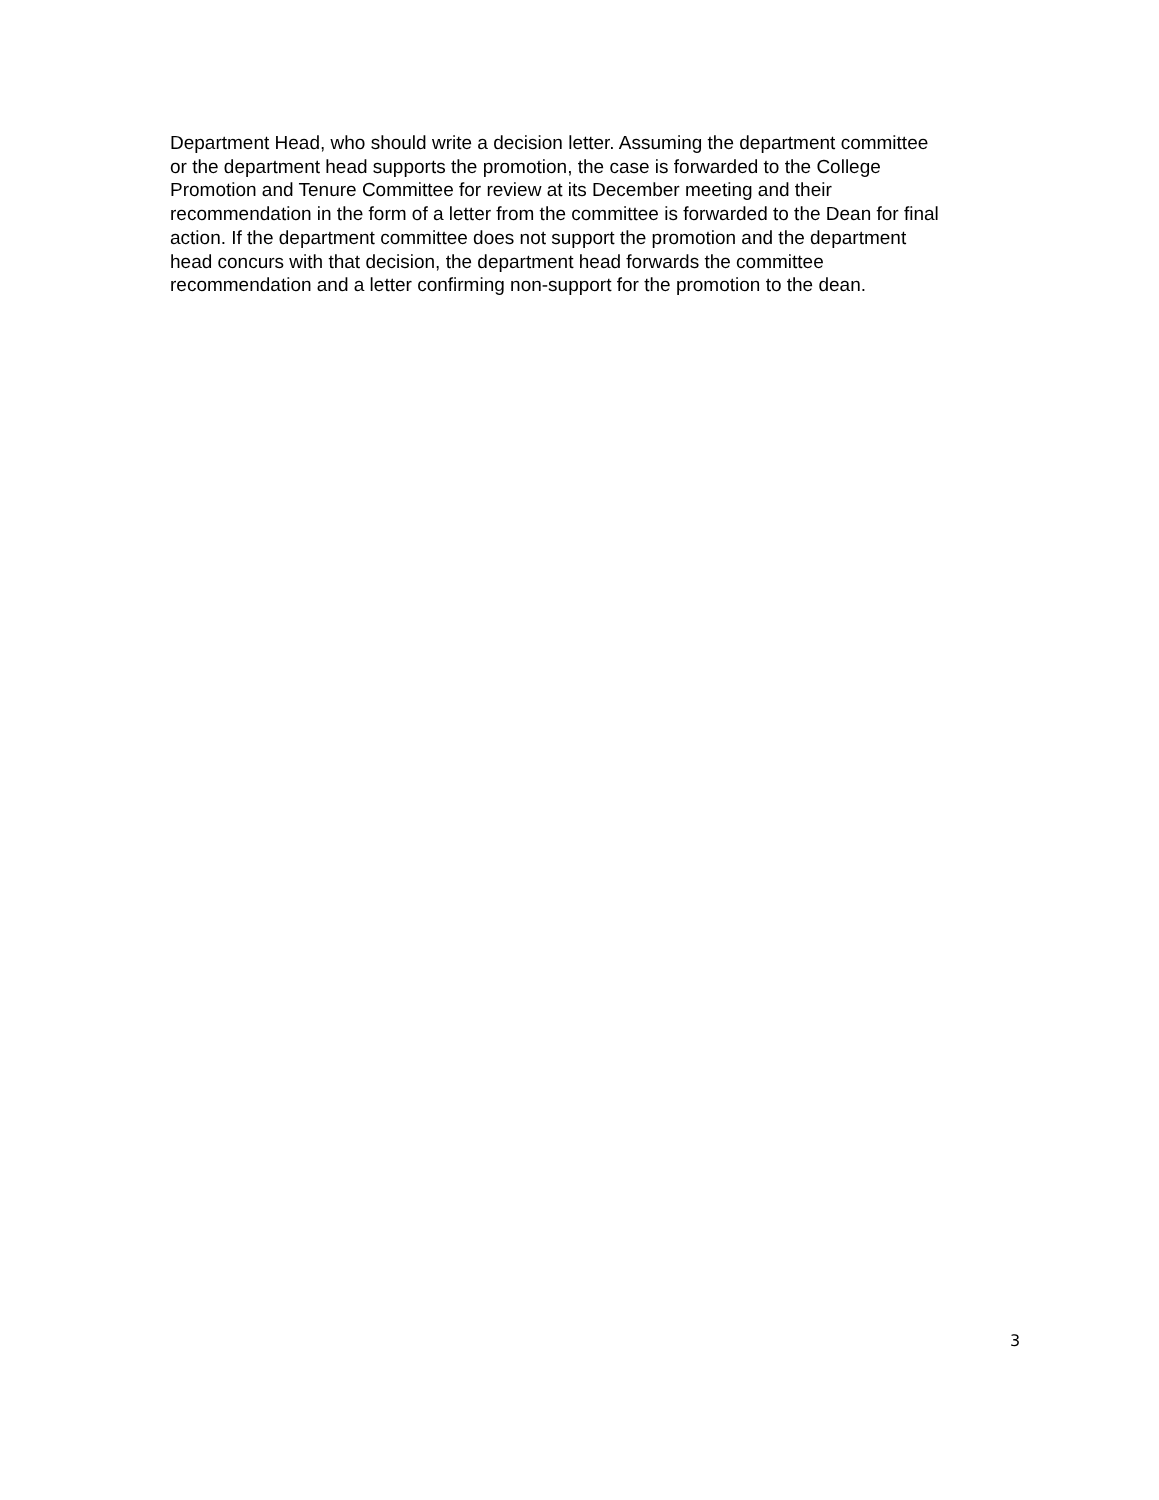Department Head, who should write a decision letter. Assuming the department committee
or the department head supports the promotion, the case is forwarded to the College
Promotion and Tenure Committee for review at its December meeting and their
recommendation in the form of a letter from the committee is forwarded to the Dean for final
action. If the department committee does not support the promotion and the department
head concurs with that decision, the department head forwards the committee
recommendation and a letter confirming non-support for the promotion to the dean.
3